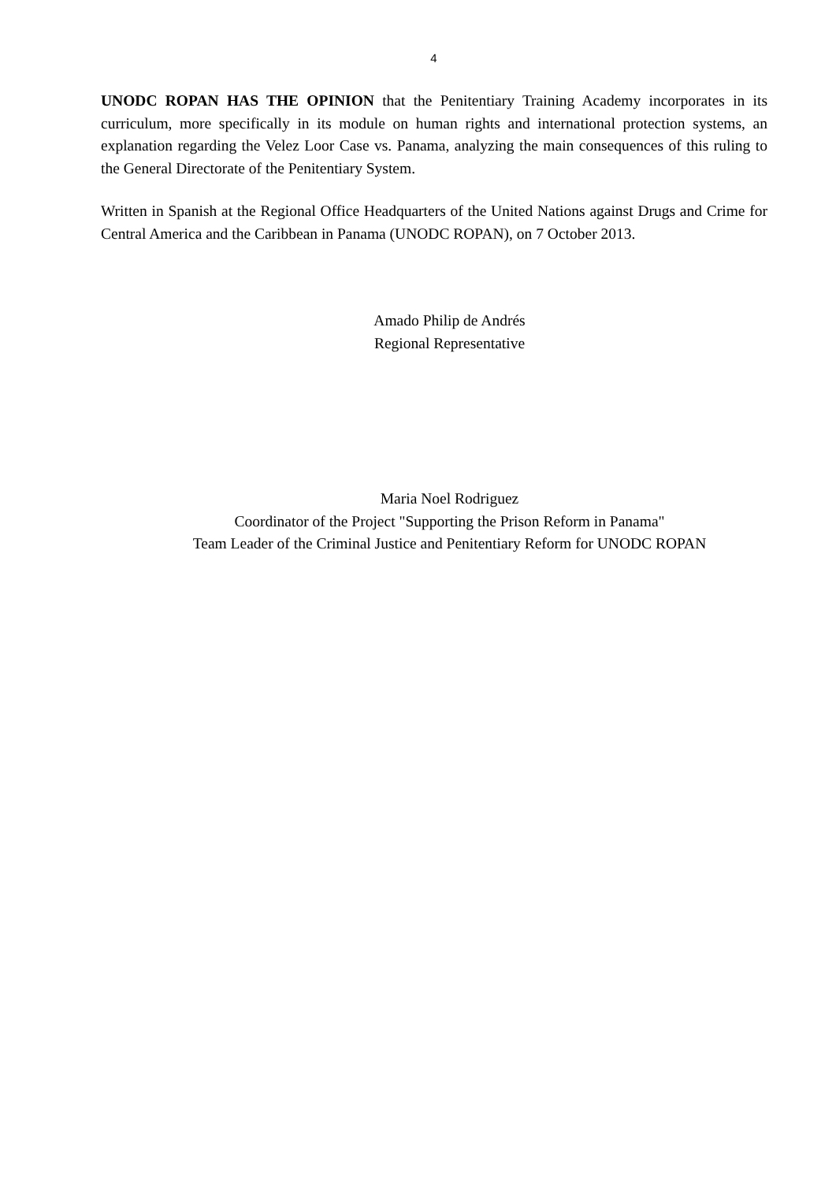4
UNODC ROPAN HAS THE OPINION that the Penitentiary Training Academy incorporates in its curriculum, more specifically in its module on human rights and international protection systems, an explanation regarding the Velez Loor Case vs. Panama, analyzing the main consequences of this ruling to the General Directorate of the Penitentiary System.
Written in Spanish at the Regional Office Headquarters of the United Nations against Drugs and Crime for Central America and the Caribbean in Panama (UNODC ROPAN), on 7 October 2013.
Amado Philip de Andrés
Regional Representative
Maria Noel Rodriguez
Coordinator of the Project "Supporting the Prison Reform in Panama"
Team Leader of the Criminal Justice and Penitentiary Reform for UNODC ROPAN